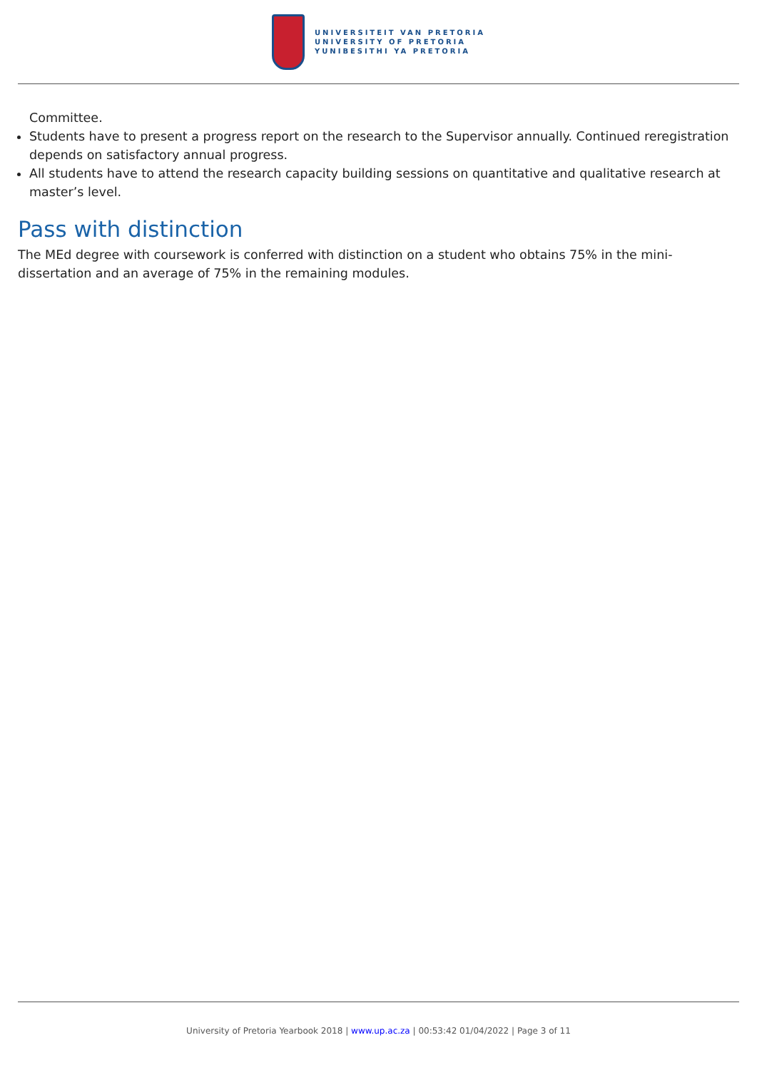UNIVERSITEIT VAN PRETORIA
UNIVERSITY OF PRETORIA
YUNIBESITHI YA PRETORIA
Committee.
Students have to present a progress report on the research to the Supervisor annually. Continued reregistration depends on satisfactory annual progress.
All students have to attend the research capacity building sessions on quantitative and qualitative research at master’s level.
Pass with distinction
The MEd degree with coursework is conferred with distinction on a student who obtains 75% in the mini-dissertation and an average of 75% in the remaining modules.
University of Pretoria Yearbook 2018 | www.up.ac.za | 00:53:42 01/04/2022 | Page 3 of 11